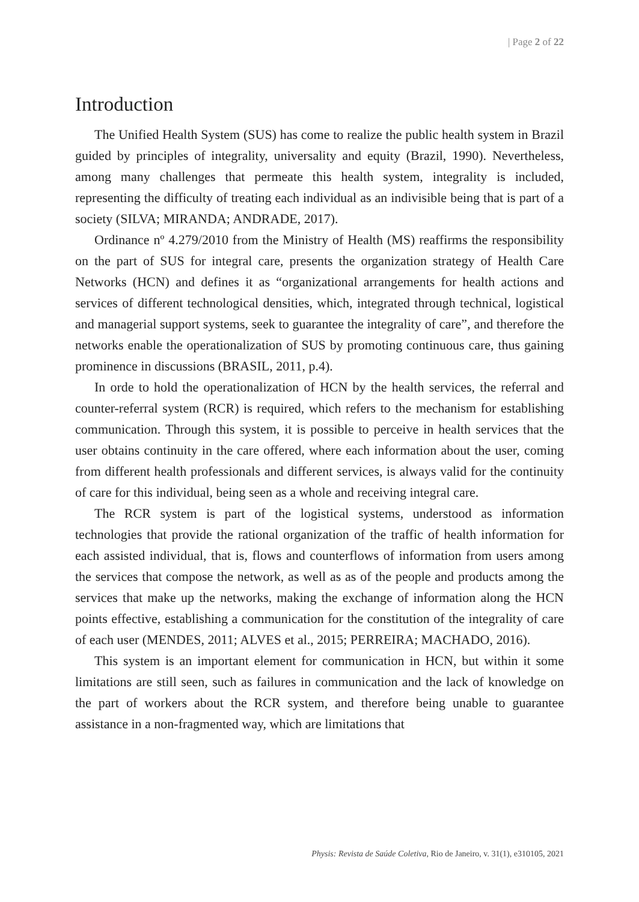| Page 2 of 22
Introduction
The Unified Health System (SUS) has come to realize the public health system in Brazil guided by principles of integrality, universality and equity (Brazil, 1990). Nevertheless, among many challenges that permeate this health system, integrality is included, representing the difficulty of treating each individual as an indivisible being that is part of a society (SILVA; MIRANDA; ANDRADE, 2017).
Ordinance nº 4.279/2010 from the Ministry of Health (MS) reaffirms the responsibility on the part of SUS for integral care, presents the organization strategy of Health Care Networks (HCN) and defines it as “organizational arrangements for health actions and services of different technological densities, which, integrated through technical, logistical and managerial support systems, seek to guarantee the integrality of care”, and therefore the networks enable the operationalization of SUS by promoting continuous care, thus gaining prominence in discussions (BRASIL, 2011, p.4).
In orde to hold the operationalization of HCN by the health services, the referral and counter-referral system (RCR) is required, which refers to the mechanism for establishing communication. Through this system, it is possible to perceive in health services that the user obtains continuity in the care offered, where each information about the user, coming from different health professionals and different services, is always valid for the continuity of care for this individual, being seen as a whole and receiving integral care.
The RCR system is part of the logistical systems, understood as information technologies that provide the rational organization of the traffic of health information for each assisted individual, that is, flows and counterflows of information from users among the services that compose the network, as well as as of the people and products among the services that make up the networks, making the exchange of information along the HCN points effective, establishing a communication for the constitution of the integrality of care of each user (MENDES, 2011; ALVES et al., 2015; PERREIRA; MACHADO, 2016).
This system is an important element for communication in HCN, but within it some limitations are still seen, such as failures in communication and the lack of knowledge on the part of workers about the RCR system, and therefore being unable to guarantee assistance in a non-fragmented way, which are limitations that
Physis: Revista de Saúde Coletiva, Rio de Janeiro, v. 31(1), e310105, 2021